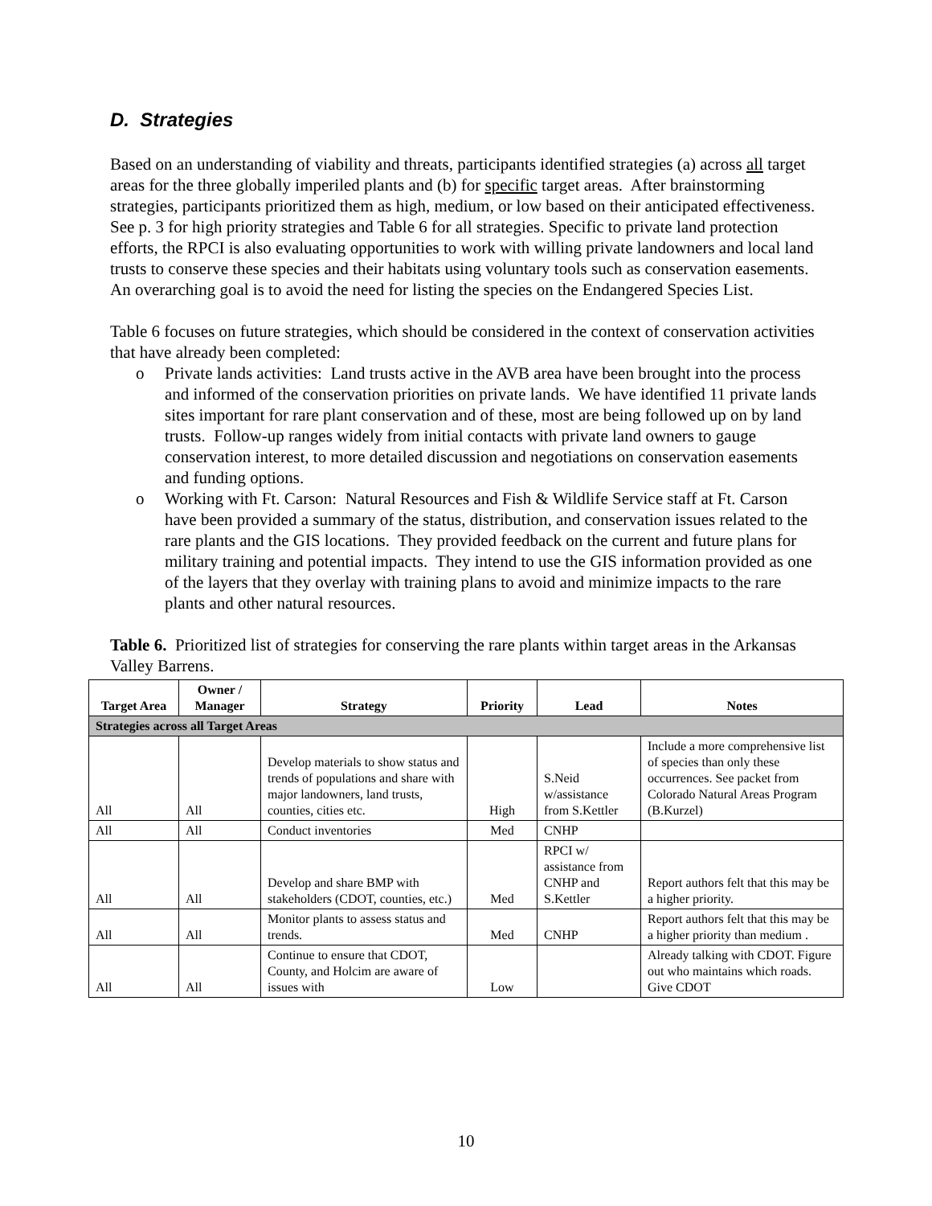D. Strategies
Based on an understanding of viability and threats, participants identified strategies (a) across all target areas for the three globally imperiled plants and (b) for specific target areas. After brainstorming strategies, participants prioritized them as high, medium, or low based on their anticipated effectiveness. See p. 3 for high priority strategies and Table 6 for all strategies. Specific to private land protection efforts, the RPCI is also evaluating opportunities to work with willing private landowners and local land trusts to conserve these species and their habitats using voluntary tools such as conservation easements. An overarching goal is to avoid the need for listing the species on the Endangered Species List.
Table 6 focuses on future strategies, which should be considered in the context of conservation activities that have already been completed:
o Private lands activities: Land trusts active in the AVB area have been brought into the process and informed of the conservation priorities on private lands. We have identified 11 private lands sites important for rare plant conservation and of these, most are being followed up on by land trusts. Follow-up ranges widely from initial contacts with private land owners to gauge conservation interest, to more detailed discussion and negotiations on conservation easements and funding options.
o Working with Ft. Carson: Natural Resources and Fish & Wildlife Service staff at Ft. Carson have been provided a summary of the status, distribution, and conservation issues related to the rare plants and the GIS locations. They provided feedback on the current and future plans for military training and potential impacts. They intend to use the GIS information provided as one of the layers that they overlay with training plans to avoid and minimize impacts to the rare plants and other natural resources.
Table 6. Prioritized list of strategies for conserving the rare plants within target areas in the Arkansas Valley Barrens.
| Target Area | Owner / Manager | Strategy | Priority | Lead | Notes |
| --- | --- | --- | --- | --- | --- |
| Strategies across all Target Areas | | | | | |
| All | All | Develop materials to show status and trends of populations and share with major landowners, land trusts, counties, cities etc. | High | S.Neid w/assistance from S.Kettler | Include a more comprehensive list of species than only these occurrences. See packet from Colorado Natural Areas Program (B.Kurzel) |
| All | All | Conduct inventories | Med | CNHP | |
| All | All | Develop and share BMP with stakeholders (CDOT, counties, etc.) | Med | RPCI w/ assistance from CNHP and S.Kettler | Report authors felt that this may be a higher priority. |
| All | All | Monitor plants to assess status and trends. | Med | CNHP | Report authors felt that this may be a higher priority than medium . |
| All | All | Continue to ensure that CDOT, County, and Holcim are aware of issues with | Low | | Already talking with CDOT. Figure out who maintains which roads. Give CDOT |
10